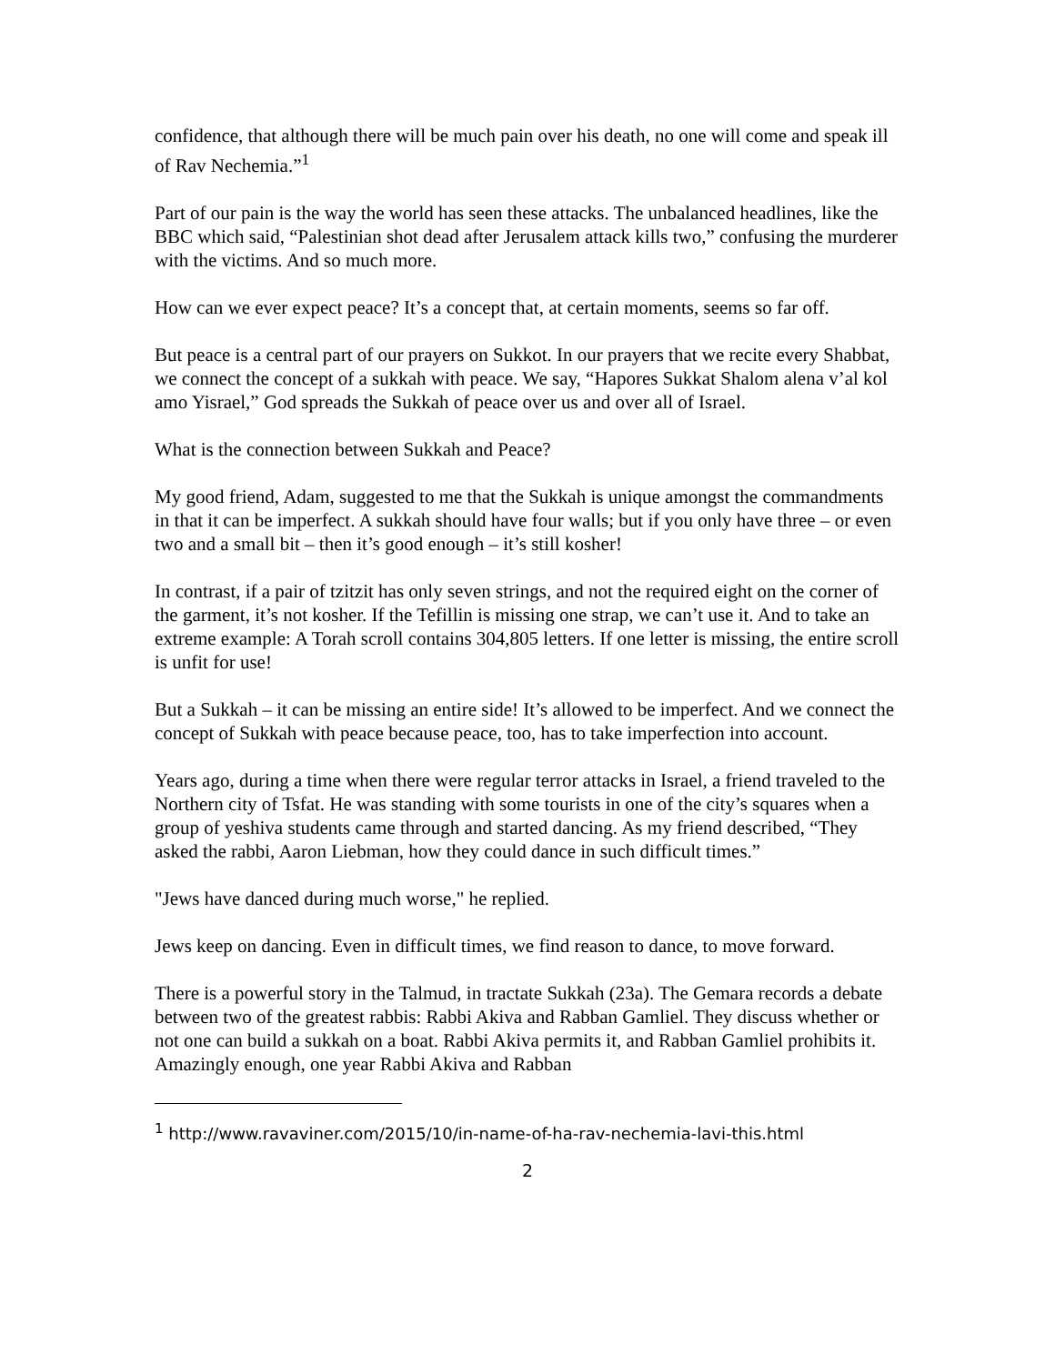confidence, that although there will be much pain over his death, no one will come and speak ill of Rav Nechemia.”<sup>1</sup>
Part of our pain is the way the world has seen these attacks. The unbalanced headlines, like the BBC which said, “Palestinian shot dead after Jerusalem attack kills two,” confusing the murderer with the victims. And so much more.
How can we ever expect peace? It’s a concept that, at certain moments, seems so far off.
But peace is a central part of our prayers on Sukkot. In our prayers that we recite every Shabbat, we connect the concept of a sukkah with peace. We say, “Hapores Sukkat Shalom alena v’al kol amo Yisrael,” God spreads the Sukkah of peace over us and over all of Israel.
What is the connection between Sukkah and Peace?
My good friend, Adam, suggested to me that the Sukkah is unique amongst the commandments in that it can be imperfect. A sukkah should have four walls; but if you only have three – or even two and a small bit – then it’s good enough – it’s still kosher!
In contrast, if a pair of tzitzit has only seven strings, and not the required eight on the corner of the garment, it’s not kosher. If the Tefillin is missing one strap, we can’t use it. And to take an extreme example: A Torah scroll contains 304,805 letters. If one letter is missing, the entire scroll is unfit for use!
But a Sukkah – it can be missing an entire side! It’s allowed to be imperfect. And we connect the concept of Sukkah with peace because peace, too, has to take imperfection into account.
Years ago, during a time when there were regular terror attacks in Israel, a friend traveled to the Northern city of Tsfat. He was standing with some tourists in one of the city’s squares when a group of yeshiva students came through and started dancing. As my friend described, “They asked the rabbi, Aaron Liebman, how they could dance in such difficult times.”
"Jews have danced during much worse," he replied.
Jews keep on dancing. Even in difficult times, we find reason to dance, to move forward.
There is a powerful story in the Talmud, in tractate Sukkah (23a). The Gemara records a debate between two of the greatest rabbis: Rabbi Akiva and Rabban Gamliel. They discuss whether or not one can build a sukkah on a boat. Rabbi Akiva permits it, and Rabban Gamliel prohibits it. Amazingly enough, one year Rabbi Akiva and Rabban
<sup>1</sup> http://www.ravaviner.com/2015/10/in-name-of-ha-rav-nechemia-lavi-this.html
2